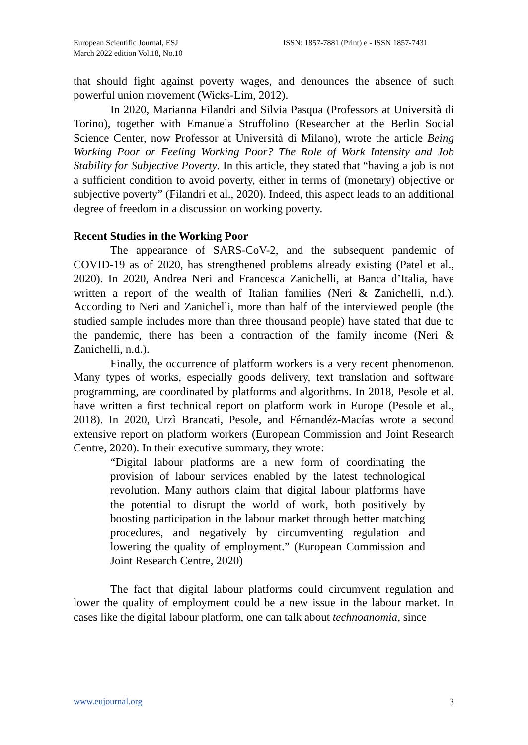European Scientific Journal, ESJ
March 2022 edition Vol.18, No.10
ISSN: 1857-7881 (Print) e - ISSN 1857-7431
that should fight against poverty wages, and denounces the absence of such powerful union movement (Wicks-Lim, 2012).
In 2020, Marianna Filandri and Silvia Pasqua (Professors at Università di Torino), together with Emanuela Struffolino (Researcher at the Berlin Social Science Center, now Professor at Università di Milano), wrote the article Being Working Poor or Feeling Working Poor? The Role of Work Intensity and Job Stability for Subjective Poverty. In this article, they stated that “having a job is not a sufficient condition to avoid poverty, either in terms of (monetary) objective or subjective poverty” (Filandri et al., 2020). Indeed, this aspect leads to an additional degree of freedom in a discussion on working poverty.
Recent Studies in the Working Poor
The appearance of SARS-CoV-2, and the subsequent pandemic of COVID-19 as of 2020, has strengthened problems already existing (Patel et al., 2020). In 2020, Andrea Neri and Francesca Zanichelli, at Banca d’Italia, have written a report of the wealth of Italian families (Neri & Zanichelli, n.d.). According to Neri and Zanichelli, more than half of the interviewed people (the studied sample includes more than three thousand people) have stated that due to the pandemic, there has been a contraction of the family income (Neri & Zanichelli, n.d.).
Finally, the occurrence of platform workers is a very recent phenomenon. Many types of works, especially goods delivery, text translation and software programming, are coordinated by platforms and algorithms. In 2018, Pesole et al. have written a first technical report on platform work in Europe (Pesole et al., 2018). In 2020, Urzì Brancati, Pesole, and Férnandéz-Macías wrote a second extensive report on platform workers (European Commission and Joint Research Centre, 2020). In their executive summary, they wrote:
“Digital labour platforms are a new form of coordinating the provision of labour services enabled by the latest technological revolution. Many authors claim that digital labour platforms have the potential to disrupt the world of work, both positively by boosting participation in the labour market through better matching procedures, and negatively by circumventing regulation and lowering the quality of employment.” (European Commission and Joint Research Centre, 2020)
The fact that digital labour platforms could circumvent regulation and lower the quality of employment could be a new issue in the labour market. In cases like the digital labour platform, one can talk about technoanomia, since
www.eujournal.org 3